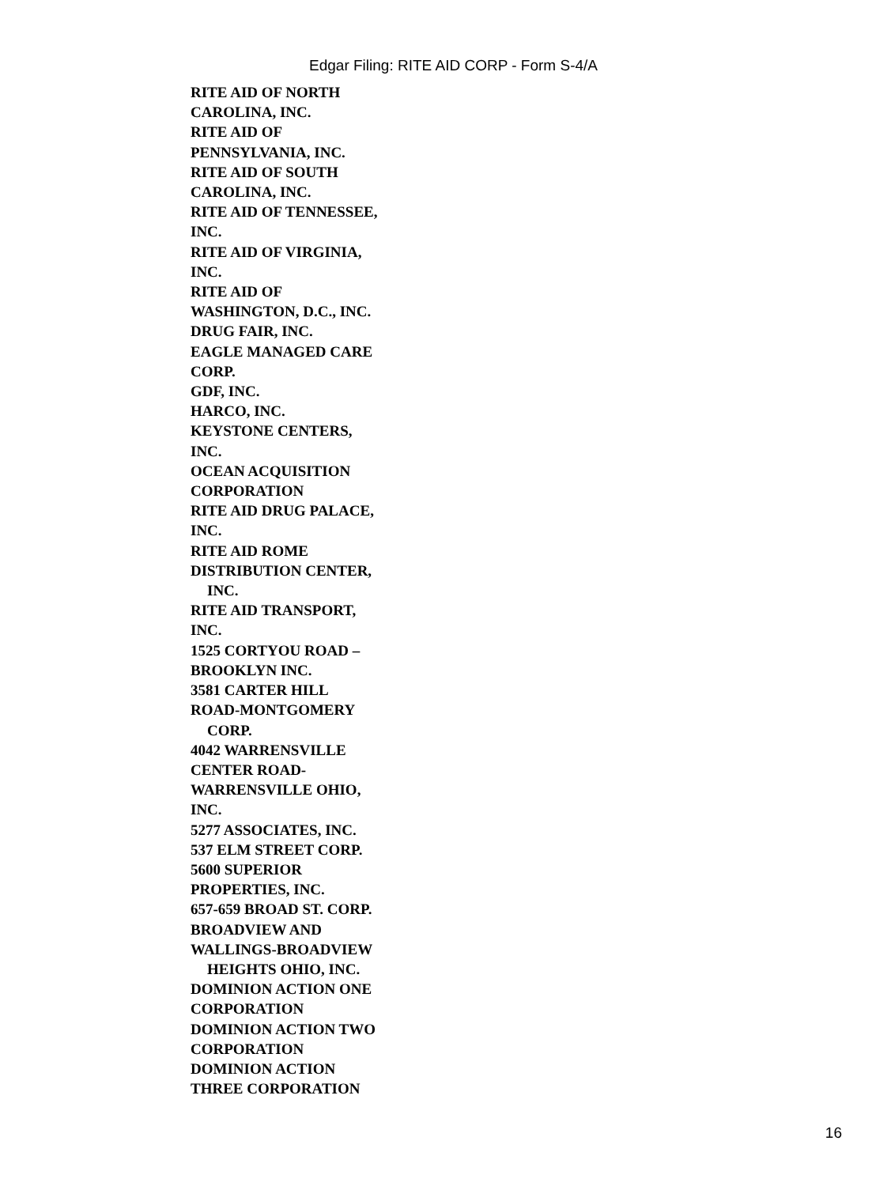Edgar Filing: RITE AID CORP - Form S-4/A
RITE AID OF NORTH
CAROLINA, INC.
RITE AID OF
PENNSYLVANIA, INC.
RITE AID OF SOUTH
CAROLINA, INC.
RITE AID OF TENNESSEE,
INC.
RITE AID OF VIRGINIA,
INC.
RITE AID OF
WASHINGTON, D.C., INC.
DRUG FAIR, INC.
EAGLE MANAGED CARE
CORP.
GDF, INC.
HARCO, INC.
KEYSTONE CENTERS,
INC.
OCEAN ACQUISITION
CORPORATION
RITE AID DRUG PALACE,
INC.
RITE AID ROME
DISTRIBUTION CENTER,
INC.
RITE AID TRANSPORT,
INC.
1525 CORTYOU ROAD –
BROOKLYN INC.
3581 CARTER HILL
ROAD-MONTGOMERY
CORP.
4042 WARRENSVILLE
CENTER ROAD-
WARRENSVILLE OHIO,
INC.
5277 ASSOCIATES, INC.
537 ELM STREET CORP.
5600 SUPERIOR
PROPERTIES, INC.
657-659 BROAD ST. CORP.
BROADVIEW AND
WALLINGS-BROADVIEW
HEIGHTS OHIO, INC.
DOMINION ACTION ONE
CORPORATION
DOMINION ACTION TWO
CORPORATION
DOMINION ACTION
THREE CORPORATION
16